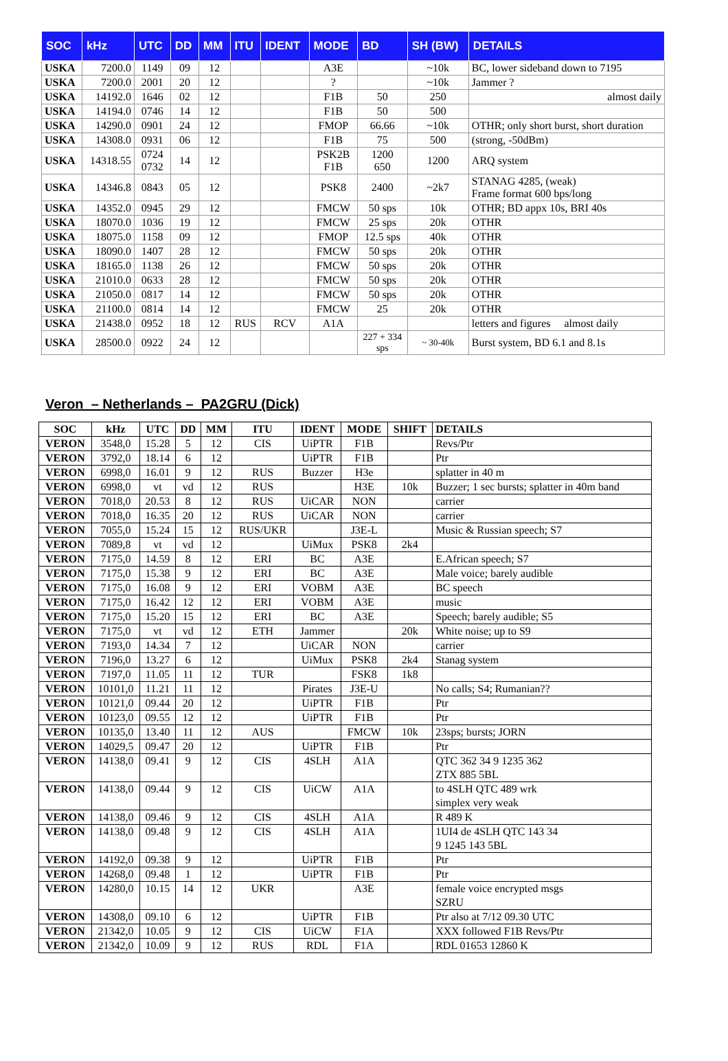| SOC | kHz | UTC | DD | MM | ITU | IDENT | MODE | BD | SH (BW) | DETAILS |
| --- | --- | --- | --- | --- | --- | --- | --- | --- | --- | --- |
| USKA | 7200.0 | 1149 | 09 | 12 | | | A3E | | ~10k | BC, lower sideband down to 7195 |
| USKA | 7200.0 | 2001 | 20 | 12 | | | ? | | ~10k | Jammer ? |
| USKA | 14192.0 | 1646 | 02 | 12 | | | F1B | 50 | 250 | almost daily |
| USKA | 14194.0 | 0746 | 14 | 12 | | | F1B | 50 | 500 | |
| USKA | 14290.0 | 0901 | 24 | 12 | | | FMOP | 66.66 | ~10k | OTHR; only short burst, short duration |
| USKA | 14308.0 | 0931 | 06 | 12 | | | F1B | 75 | 500 | (strong, -50dBm) |
| USKA | 14318.55 | 0724 0732 | 14 | 12 | | | PSK2B F1B | 1200 650 | 1200 | ARQ system |
| USKA | 14346.8 | 0843 | 05 | 12 | | | PSK8 | 2400 | ~2k7 | STANAG 4285, (weak) Frame format 600 bps/long |
| USKA | 14352.0 | 0945 | 29 | 12 | | | FMCW | 50 sps | 10k | OTHR; BD appx 10s, BRI 40s |
| USKA | 18070.0 | 1036 | 19 | 12 | | | FMCW | 25 sps | 20k | OTHR |
| USKA | 18075.0 | 1158 | 09 | 12 | | | FMOP | 12.5 sps | 40k | OTHR |
| USKA | 18090.0 | 1407 | 28 | 12 | | | FMCW | 50 sps | 20k | OTHR |
| USKA | 18165.0 | 1138 | 26 | 12 | | | FMCW | 50 sps | 20k | OTHR |
| USKA | 21010.0 | 0633 | 28 | 12 | | | FMCW | 50 sps | 20k | OTHR |
| USKA | 21050.0 | 0817 | 14 | 12 | | | FMCW | 50 sps | 20k | OTHR |
| USKA | 21100.0 | 0814 | 14 | 12 | | | FMCW | 25 | 20k | OTHR |
| USKA | 21438.0 | 0952 | 18 | 12 | RUS | RCV | A1A | | | letters and figures almost daily |
| USKA | 28500.0 | 0922 | 24 | 12 | | | | 227 + 334 sps | ~ 30-40k | Burst system, BD 6.1 and 8.1s |
Veron – Netherlands – PA2GRU (Dick)
| SOC | kHz | UTC | DD | MM | ITU | IDENT | MODE | SHIFT | DETAILS |
| --- | --- | --- | --- | --- | --- | --- | --- | --- | --- |
| VERON | 3548,0 | 15.28 | 5 | 12 | CIS | UiPTR | F1B | | Revs/Ptr |
| VERON | 3792,0 | 18.14 | 6 | 12 | | UiPTR | F1B | | Ptr |
| VERON | 6998,0 | 16.01 | 9 | 12 | RUS | Buzzer | H3e | | splatter in 40 m |
| VERON | 6998,0 | vt | vd | 12 | RUS | | H3E | 10k | Buzzer; 1 sec bursts; splatter in 40m band |
| VERON | 7018,0 | 20.53 | 8 | 12 | RUS | UiCAR | NON | | carrier |
| VERON | 7018,0 | 16.35 | 20 | 12 | RUS | UiCAR | NON | | carrier |
| VERON | 7055,0 | 15.24 | 15 | 12 | RUS/UKR | | J3E-L | | Music & Russian speech; S7 |
| VERON | 7089,8 | vt | vd | 12 | | UiMux | PSK8 | 2k4 | |
| VERON | 7175,0 | 14.59 | 8 | 12 | ERI | BC | A3E | | E.African speech; S7 |
| VERON | 7175,0 | 15.38 | 9 | 12 | ERI | BC | A3E | | Male voice; barely audible |
| VERON | 7175,0 | 16.08 | 9 | 12 | ERI | VOBM | A3E | | BC speech |
| VERON | 7175,0 | 16.42 | 12 | 12 | ERI | VOBM | A3E | | music |
| VERON | 7175,0 | 15.20 | 15 | 12 | ERI | BC | A3E | | Speech; barely audible; S5 |
| VERON | 7175,0 | vt | vd | 12 | ETH | Jammer | | 20k | White noise; up to S9 |
| VERON | 7193,0 | 14.34 | 7 | 12 | | UiCAR | NON | | carrier |
| VERON | 7196,0 | 13.27 | 6 | 12 | | UiMux | PSK8 | 2k4 | Stanag system |
| VERON | 7197,0 | 11.05 | 11 | 12 | TUR | | FSK8 | 1k8 | |
| VERON | 10101,0 | 11.21 | 11 | 12 | | Pirates | J3E-U | | No calls; S4; Rumanian?? |
| VERON | 10121,0 | 09.44 | 20 | 12 | | UiPTR | F1B | | Ptr |
| VERON | 10123,0 | 09.55 | 12 | 12 | | UiPTR | F1B | | Ptr |
| VERON | 10135,0 | 13.40 | 11 | 12 | AUS | | FMCW | 10k | 23sps; bursts; JORN |
| VERON | 14029,5 | 09.47 | 20 | 12 | | UiPTR | F1B | | Ptr |
| VERON | 14138,0 | 09.41 | 9 | 12 | CIS | 4SLH | A1A | | QTC 362 34 9 1235 362 ZTX 885 5BL |
| VERON | 14138,0 | 09.44 | 9 | 12 | CIS | UiCW | A1A | | to 4SLH QTC 489 wrk simplex very weak |
| VERON | 14138,0 | 09.46 | 9 | 12 | CIS | 4SLH | A1A | | R 489 K |
| VERON | 14138,0 | 09.48 | 9 | 12 | CIS | 4SLH | A1A | | 1UI4 de 4SLH QTC 143 34 9 1245 143 5BL |
| VERON | 14192,0 | 09.38 | 9 | 12 | | UiPTR | F1B | | Ptr |
| VERON | 14268,0 | 09.48 | 1 | 12 | | UiPTR | F1B | | Ptr |
| VERON | 14280,0 | 10.15 | 14 | 12 | UKR | | A3E | | female voice encrypted msgs SZRU |
| VERON | 14308,0 | 09.10 | 6 | 12 | | UiPTR | F1B | | Ptr also at 7/12 09.30 UTC |
| VERON | 21342,0 | 10.05 | 9 | 12 | CIS | UiCW | F1A | | XXX followed F1B Revs/Ptr |
| VERON | 21342,0 | 10.09 | 9 | 12 | RUS | RDL | F1A | | RDL 01653 12860 K |